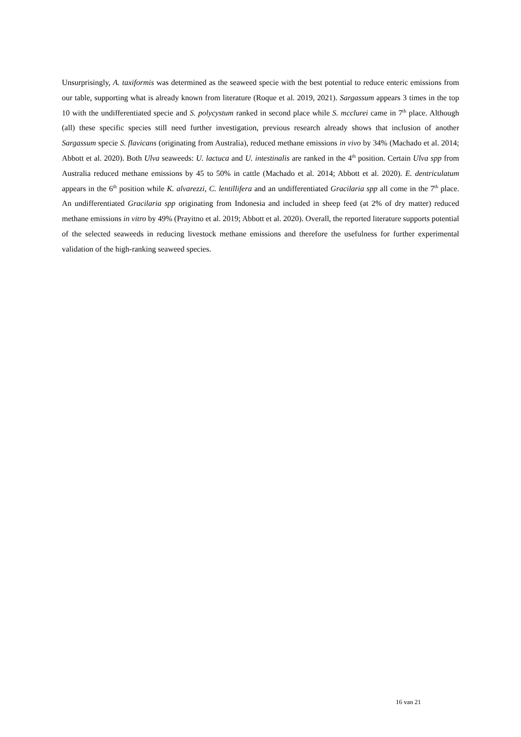Unsurprisingly, A. taxiformis was determined as the seaweed specie with the best potential to reduce enteric emissions from our table, supporting what is already known from literature (Roque et al. 2019, 2021). Sargassum appears 3 times in the top 10 with the undifferentiated specie and S. polycystum ranked in second place while S. mcclurei came in 7<sup>th</sup> place. Although (all) these specific species still need further investigation, previous research already shows that inclusion of another Sargassum specie S. flavicans (originating from Australia), reduced methane emissions in vivo by 34% (Machado et al. 2014; Abbott et al. 2020). Both Ulva seaweeds: U. lactuca and U. intestinalis are ranked in the 4<sup>th</sup> position. Certain Ulva spp from Australia reduced methane emissions by 45 to 50% in cattle (Machado et al. 2014; Abbott et al. 2020). E. dentriculatum appears in the 6<sup>th</sup> position while K. alvarezzi, C. lentillifera and an undifferentiated Gracilaria spp all come in the 7<sup>th</sup> place. An undifferentiated Gracilaria spp originating from Indonesia and included in sheep feed (at 2% of dry matter) reduced methane emissions in vitro by 49% (Prayitno et al. 2019; Abbott et al. 2020). Overall, the reported literature supports potential of the selected seaweeds in reducing livestock methane emissions and therefore the usefulness for further experimental validation of the high-ranking seaweed species.
16 van 21